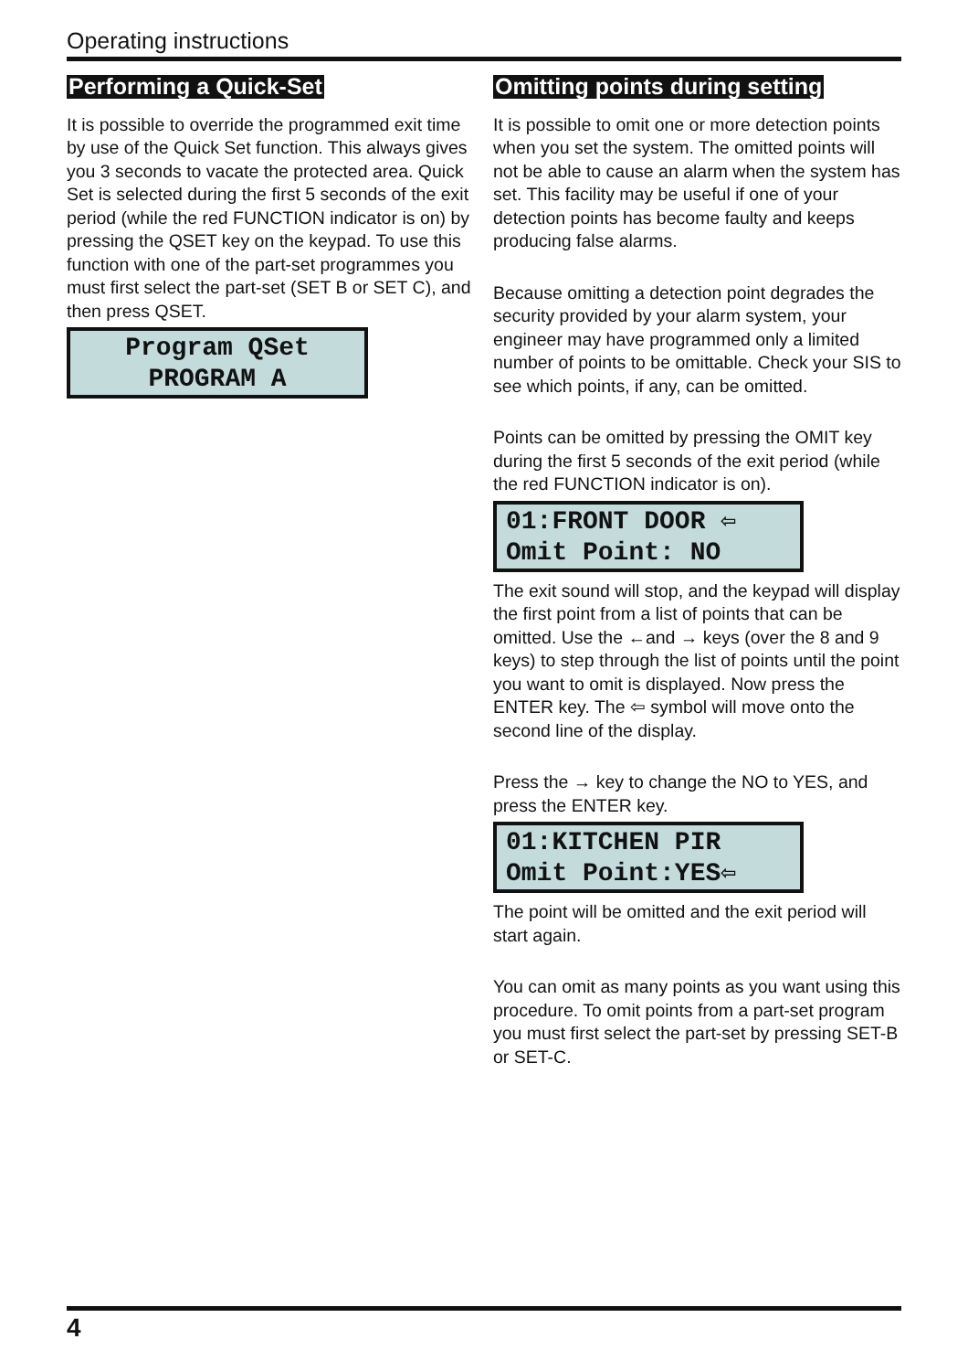Operating instructions
Performing a Quick-Set
It is possible to override the programmed exit time by use of the Quick Set function. This always gives you 3 seconds to vacate the protected area. Quick Set is selected during the first 5 seconds of the exit period (while the red FUNCTION indicator is on) by pressing the QSET key on the keypad. To use this function with one of the part-set programmes you must first select the part-set (SET B or SET C), and then press QSET.
Program QSet
PROGRAM A
Omitting points during setting
It is possible to omit one or more detection points when you set the system. The omitted points will not be able to cause an alarm when the system has set. This facility may be useful if one of your detection points has become faulty and keeps producing false alarms.
Because omitting a detection point degrades the security provided by your alarm system, your engineer may have programmed only a limited number of points to be omittable. Check your SIS to see which points, if any, can be omitted.
Points can be omitted by pressing the OMIT key during the first 5 seconds of the exit period (while the red FUNCTION indicator is on).
01:FRONT DOOR ⇦
Omit Point: NO
The exit sound will stop, and the keypad will display the first point from a list of points that can be omitted. Use the ←and → keys (over the 8 and 9 keys) to step through the list of points until the point you want to omit is displayed. Now press the ENTER key. The ⇦ symbol will move onto the second line of the display.
Press the → key to change the NO to YES, and press the ENTER key.
01:KITCHEN PIR
Omit Point:YES⇦
The point will be omitted and the exit period will start again.
You can omit as many points as you want using this procedure. To omit points from a part-set program you must first select the part-set by pressing SET-B or SET-C.
4